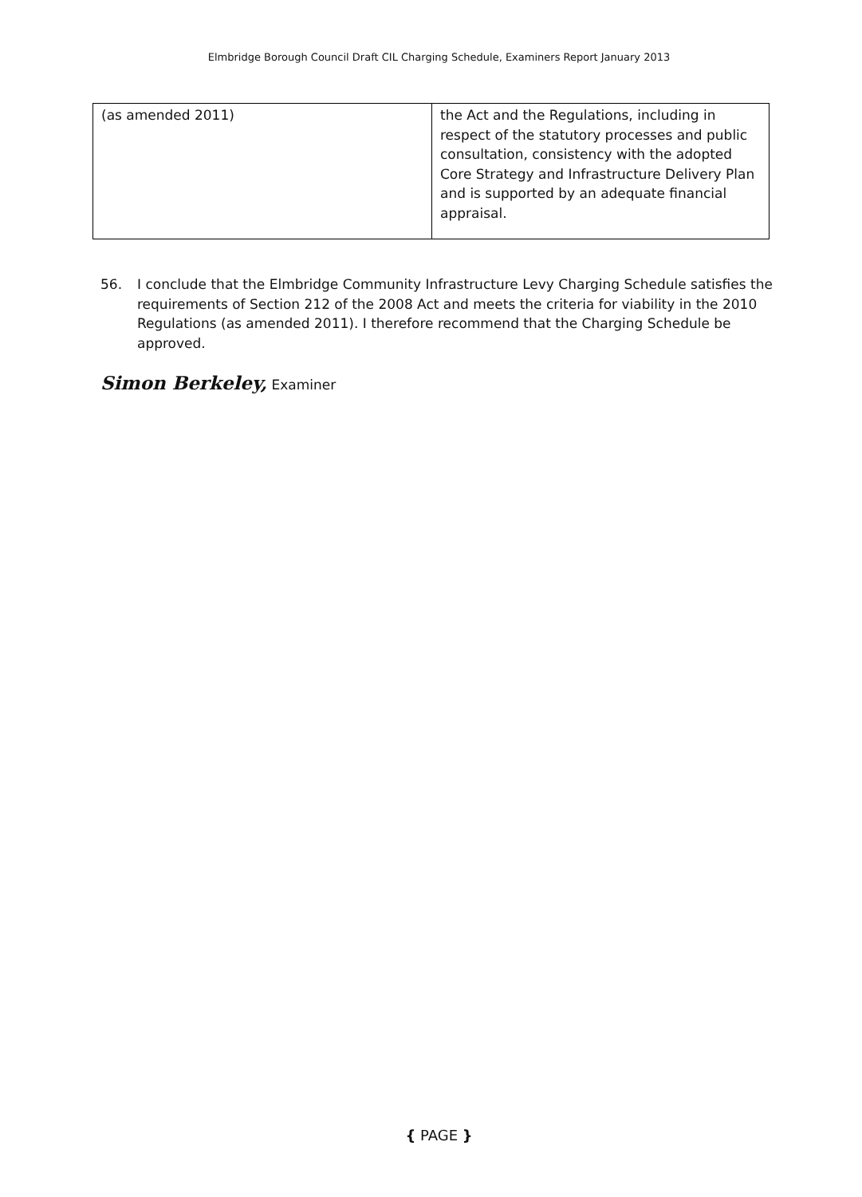Elmbridge Borough Council Draft CIL Charging Schedule, Examiners Report January 2013
| (as amended 2011) | the Act and the Regulations, including in respect of the statutory processes and public consultation, consistency with the adopted Core Strategy and Infrastructure Delivery Plan and is supported by an adequate financial appraisal. |
56. I conclude that the Elmbridge Community Infrastructure Levy Charging Schedule satisfies the requirements of Section 212 of the 2008 Act and meets the criteria for viability in the 2010 Regulations (as amended 2011). I therefore recommend that the Charging Schedule be approved.
Simon Berkeley, Examiner
{ PAGE }